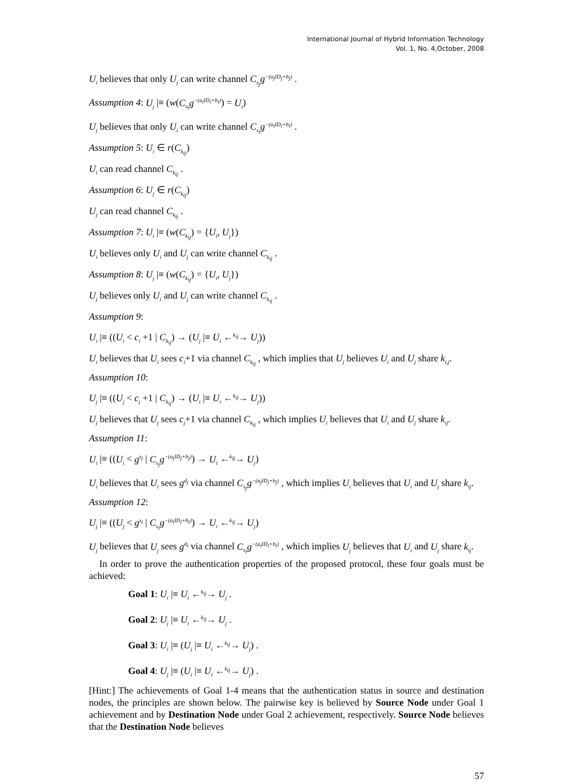International Journal of Hybrid Information Technology
Vol. 1, No. 4,October, 2008
U<sub>i</sub> believes that only U<sub>j</sub> can write channel C<sub>s<sub>j</sub></sub>g<sup>−(a<sub>j</sub>ID<sub>j</sub>+b<sub>j</sub>)</sup> .
Assumption 4: U<sub>j</sub> |≡ (w(C<sub>s<sub>i</sub></sub>g<sup>−(a<sub>i</sub>ID<sub>i</sub>+b<sub>i</sub>)</sup>) = U<sub>i</sub>)
U<sub>j</sub> believes that only U<sub>i</sub> can write channel C<sub>s<sub>i</sub></sub>g<sup>−(a<sub>i</sub>ID<sub>i</sub>+b<sub>i</sub>)</sup> .
Assumption 5: U<sub>i</sub> ∈ r(C<sub>k<sub>ij</sub></sub>)
U<sub>i</sub> can read channel C<sub>k<sub>ij</sub></sub> .
Assumption 6: U<sub>j</sub> ∈ r(C<sub>k<sub>ij</sub></sub>)
U<sub>j</sub> can read channel C<sub>k<sub>ij</sub></sub> .
Assumption 7: U<sub>i</sub> |≡ (w(C<sub>k<sub>ij</sub></sub>) = {U<sub>i</sub>, U<sub>j</sub>})
U<sub>i</sub> believes only U<sub>i</sub> and U<sub>j</sub> can write channel C<sub>k<sub>ij</sub></sub> .
Assumption 8: U<sub>j</sub> |≡ (w(C<sub>k<sub>ij</sub></sub>) = {U<sub>i</sub>, U<sub>j</sub>})
U<sub>j</sub> believes only U<sub>i</sub> and U<sub>j</sub> can write channel C<sub>k<sub>ij</sub></sub> .
Assumption 9:
U<sub>i</sub> |≡ ((U<sub>i</sub> < c<sub>i</sub> +1 | C<sub>k<sub>ij</sub></sub>) → (U<sub>j</sub> |≡ U<sub>i</sub> ←<sup>k<sub>ij</sub></sup>→ U<sub>j</sub>))
U<sub>i</sub> believes that U<sub>i</sub> sees c<sub>i</sub>+1 via channel C<sub>k<sub>ij</sub></sub> , which implies that U<sub>j</sub> believes U<sub>i</sub> and U<sub>j</sub> share k<sub>i,j</sub>.
Assumption 10:
U<sub>j</sub> |≡ ((U<sub>j</sub> < c<sub>j</sub> +1 | C<sub>k<sub>ij</sub></sub>) → (U<sub>i</sub> |≡ U<sub>i</sub> ←<sup>k<sub>ij</sub></sup>→ U<sub>j</sub>))
U<sub>j</sub> believes that U<sub>j</sub> sees c<sub>j</sub>+1 via channel C<sub>k<sub>ij</sub></sub> , which implies U<sub>i</sub> believes that U<sub>i</sub> and U<sub>j</sub> share k<sub>ij</sub>.
Assumption 11:
U<sub>i</sub> |≡ ((U<sub>i</sub> < g<sup>s<sub>j</sub></sup> | C<sub>s<sub>j</sub></sub>g<sup>−(a<sub>j</sub>ID<sub>j</sub>+b<sub>j</sub>)</sup>) → U<sub>i</sub> ←<sup>k<sub>ij</sub></sup>→ U<sub>j</sub>)
U<sub>i</sub> believes that U<sub>i</sub> sees g<sup>d<sub>j</sub></sup> via channel C<sub>s<sub>j</sub></sub>g<sup>−(a<sub>j</sub>ID<sub>j</sub>+b<sub>j</sub>)</sup> , which implies U<sub>i</sub> believes that U<sub>i</sub> and U<sub>j</sub> share k<sub>ij</sub>.
Assumption 12:
U<sub>j</sub> |≡ ((U<sub>j</sub> < g<sup>s<sub>i</sub></sup> | C<sub>s<sub>i</sub></sub>g<sup>−(a<sub>i</sub>ID<sub>i</sub>+b<sub>i</sub>)</sup>) → U<sub>i</sub> ←<sup>k<sub>ij</sub></sup>→ U<sub>j</sub>)
U<sub>j</sub> believes that U<sub>j</sub> sees g<sup>d<sub>i</sub></sup> via channel C<sub>s<sub>i</sub></sub>g<sup>−(a<sub>i</sub>ID<sub>i</sub>+b<sub>i</sub>)</sup> , which implies U<sub>j</sub> believes that U<sub>i</sub> and U<sub>j</sub> share k<sub>ij</sub>.
In order to prove the authentication properties of the proposed protocol, these four goals must be achieved:
Goal 1: U<sub>i</sub> |≡ U<sub>i</sub> ←<sup>k<sub>ij</sub></sup>→ U<sub>j</sub> .
Goal 2: U<sub>j</sub> |≡ U<sub>i</sub> ←<sup>k<sub>ij</sub></sup>→ U<sub>j</sub> .
Goal 3: U<sub>i</sub> |≡ (U<sub>j</sub> |≡ U<sub>i</sub> ←<sup>k<sub>ij</sub></sup>→ U<sub>j</sub>) .
Goal 4: U<sub>j</sub> |≡ (U<sub>i</sub> |≡ U<sub>i</sub> ←<sup>k<sub>ij</sub></sup>→ U<sub>j</sub>) .
[Hint:] The achievements of Goal 1-4 means that the authentication status in source and destination nodes, the principles are shown below. The pairwise key is believed by Source Node under Goal 1 achievement and by Destination Node under Goal 2 achievement, respectively. Source Node believes that the Destination Node believes
57